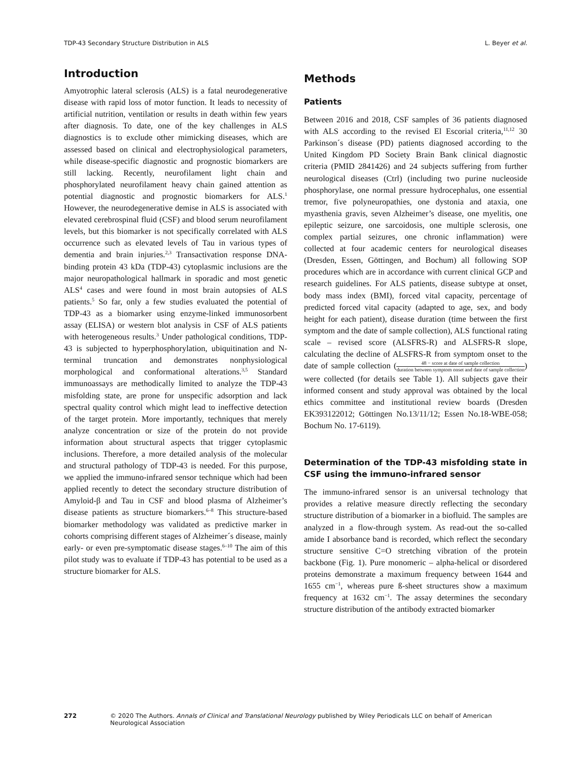TDP-43 Secondary Structure Distribution in ALS L. Beyer et al.
Introduction
Amyotrophic lateral sclerosis (ALS) is a fatal neurodegenerative disease with rapid loss of motor function. It leads to necessity of artificial nutrition, ventilation or results in death within few years after diagnosis. To date, one of the key challenges in ALS diagnostics is to exclude other mimicking diseases, which are assessed based on clinical and electrophysiological parameters, while disease-specific diagnostic and prognostic biomarkers are still lacking. Recently, neurofilament light chain and phosphorylated neurofilament heavy chain gained attention as potential diagnostic and prognostic biomarkers for ALS.<sup>1</sup> However, the neurodegenerative demise in ALS is associated with elevated cerebrospinal fluid (CSF) and blood serum neurofilament levels, but this biomarker is not specifically correlated with ALS occurrence such as elevated levels of Tau in various types of dementia and brain injuries.<sup>2,3</sup> Transactivation response DNA-binding protein 43 kDa (TDP-43) cytoplasmic inclusions are the major neuropathological hallmark in sporadic and most genetic ALS<sup>4</sup> cases and were found in most brain autopsies of ALS patients.<sup>5</sup> So far, only a few studies evaluated the potential of TDP-43 as a biomarker using enzyme-linked immunosorbent assay (ELISA) or western blot analysis in CSF of ALS patients with heterogeneous results.<sup>3</sup> Under pathological conditions, TDP-43 is subjected to hyperphosphorylation, ubiquitination and N-terminal truncation and demonstrates nonphysiological morphological and conformational alterations.<sup>3,5</sup> Standard immunoassays are methodically limited to analyze the TDP-43 misfolding state, are prone for unspecific adsorption and lack spectral quality control which might lead to ineffective detection of the target protein. More importantly, techniques that merely analyze concentration or size of the protein do not provide information about structural aspects that trigger cytoplasmic inclusions. Therefore, a more detailed analysis of the molecular and structural pathology of TDP-43 is needed. For this purpose, we applied the immuno-infrared sensor technique which had been applied recently to detect the secondary structure distribution of Amyloid-β and Tau in CSF and blood plasma of Alzheimer’s disease patients as structure biomarkers.<sup>6–8</sup> This structure-based biomarker methodology was validated as predictive marker in cohorts comprising different stages of Alzheimer´s disease, mainly early- or even pre-symptomatic disease stages.<sup>6–10</sup> The aim of this pilot study was to evaluate if TDP-43 has potential to be used as a structure biomarker for ALS.
Methods
Patients
Between 2016 and 2018, CSF samples of 36 patients diagnosed with ALS according to the revised El Escorial criteria,<sup>11,12</sup> 30 Parkinson´s disease (PD) patients diagnosed according to the United Kingdom PD Society Brain Bank clinical diagnostic criteria (PMID 2841426) and 24 subjects suffering from further neurological diseases (Ctrl) (including two purine nucleoside phosphorylase, one normal pressure hydrocephalus, one essential tremor, five polyneuropathies, one dystonia and ataxia, one myasthenia gravis, seven Alzheimer’s disease, one myelitis, one epileptic seizure, one sarcoidosis, one multiple sclerosis, one complex partial seizures, one chronic inflammation) were collected at four academic centers for neurological diseases (Dresden, Essen, Göttingen, and Bochum) all following SOP procedures which are in accordance with current clinical GCP and research guidelines. For ALS patients, disease subtype at onset, body mass index (BMI), forced vital capacity, percentage of predicted forced vital capacity (adapted to age, sex, and body height for each patient), disease duration (time between the first symptom and the date of sample collection), ALS functional rating scale – revised score (ALSFRS-R) and ALSFRS-R slope, calculating the decline of ALSFRS-R from symptom onset to the date of sample collection (48 − score at date of sample collection duration between symptom onset and date of sample collection) were collected (for details see Table 1). All subjects gave their informed consent and study approval was obtained by the local ethics committee and institutional review boards (Dresden EK393122012; Göttingen No.13/11/12; Essen No.18-WBE-058; Bochum No. 17-6119).
Determination of the TDP-43 misfolding state in CSF using the immuno-infrared sensor
The immuno-infrared sensor is an universal technology that provides a relative measure directly reflecting the secondary structure distribution of a biomarker in a biofluid. The samples are analyzed in a flow-through system. As read-out the so-called amide I absorbance band is recorded, which reflect the secondary structure sensitive C=O stretching vibration of the protein backbone (Fig. 1). Pure monomeric – alpha-helical or disordered proteins demonstrate a maximum frequency between 1644 and 1655 cm<sup>−1</sup>, whereas pure ß-sheet structures show a maximum frequency at 1632 cm<sup>−1</sup>. The assay determines the secondary structure distribution of the antibody extracted biomarker
272 © 2020 The Authors. Annals of Clinical and Translational Neurology published by Wiley Periodicals LLC on behalf of American Neurological Association